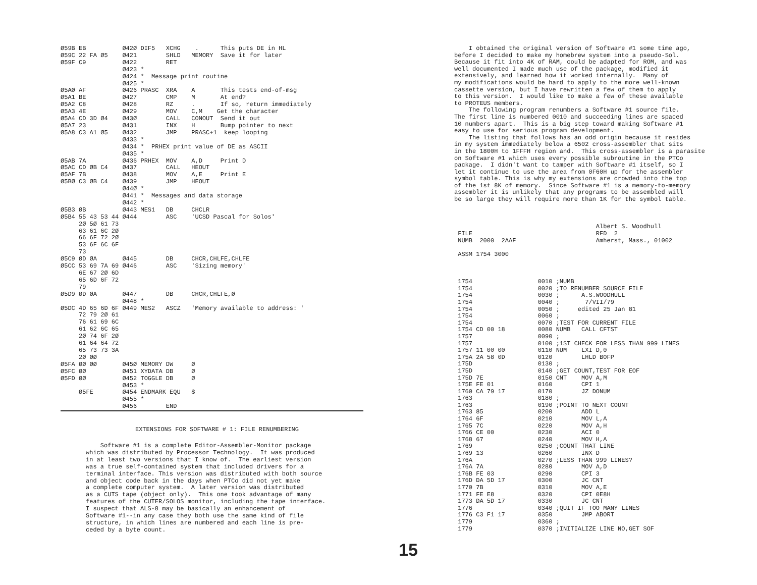Ø59B EB          Ø42Ø DIF5   XCHG    .      This puts DE in HL
Ø59C 22 FA Ø5    Ø421        SHLD   MEMORY  Save it for later
Ø59F C9          Ø422        RET
                 Ø423 *
                 Ø424 *  Message print routine
                 Ø425 *
Ø5AØ AF          Ø426 PRASC  XRA    A       This tests end-of-msg
Ø5A1 BE          Ø427        CMP    M       At end?
Ø5A2 C8          Ø428        RZ     .       If so, return immediately
Ø5A3 4E          Ø429        MOV    C,M    Get the character
Ø5A4 CD 3D Ø4    Ø43Ø        CALL   CONOUT  Send it out
Ø5A7 23          Ø431        INX    H       Bump pointer to next
Ø5A8 C3 A1 Ø5    Ø432        JMP    PRASC+1  keep looping
                 Ø433 *
                 Ø434 *  PRHEX print value of DE as ASCII
                 Ø435 *
Ø5AB 7A          Ø436 PRHEX  MOV    A,D     Print D
Ø5AC CD ØB C4    Ø437        CALL   HEOUT
Ø5AF 7B          Ø438        MOV    A,E     Print E
Ø5BØ C3 ØB C4    Ø439        JMP    HEOUT
                 Ø44Ø *
                 Ø441 *  Messages and data storage
                 Ø442 *
Ø5B3 ØB          Ø443 MES1   DB     CHCLR
Ø5B4 55 43 53 44 Ø444        ASC    'UCSD Pascal for Solos'
     2Ø 5Ø 61 73
     63 61 6C 2Ø
     66 6F 72 2Ø
     53 6F 6C 6F
     73
Ø5C9 ØD ØA       Ø445        DB     CHCR,CHLFE,CHLFE
Ø5CC 53 69 7A 69 Ø446        ASC    'Sizing memory'
     6E 67 2Ø 6D
     65 6D 6F 72
     79
Ø5D9 ØD ØA       Ø447        DB     CHCR,CHLFE,Ø
                 Ø448 *
Ø5DC 4D 65 6D 6F Ø449 MES2   ASCZ   'Memory available to address: '
     72 79 2Ø 61
     76 61 69 6C
     61 62 6C 65
     2Ø 74 6F 2Ø
     61 64 64 72
     65 73 73 3A
     2Ø ØØ
Ø5FA ØØ ØØ       Ø45Ø MEMORY DW     Ø
Ø5FC ØØ          Ø451 XYDATA DB     Ø
Ø5FD ØØ          Ø452 TOGGLE DB     Ø
                 Ø453 *
     Ø5FE        Ø454 ENDMARK EQU   $
                 Ø455 *
                 Ø456        END
EXTENSIONS FOR SOFTWARE # 1: FILE RENUMBERING
    Software #1 is a complete Editor-Assembler-Monitor package
which was distributed by Processor Technology.  It was produced
in at least two versions that I know of.  The earliest version
was a true self-contained system that included drivers for a
terminal interface. This version was distributed with both source
and object code back in the days when PTCo did not yet make
a complete computer system.  A later version was distributed
as a CUTS tape (object only).  This one took advantage of many
features of the CUTER/SOLOS monitor, including the tape interface.
I suspect that ALS-8 may be basically an enhancement of
Software #1--in any case they both use the same kind of file
structure, in which lines are numbered and each line is pre-
ceded by a byte count.
    I obtained the original version of Software #1 some time ago,
before I decided to make my homebrew system into a pseudo-Sol.
Because it fit into 4K of RAM, could be adapted for ROM, and was
well documented I made much use of the package, modified it
extensively, and learned how it worked internally.  Many of
my modifications would be hard to apply to the more well-known
cassette version, but I have rewritten a few of them to apply
to this version.  I would like to make a few of these available
to PROTEUS members.
    The following program renumbers a Software #1 source file.
The first line is numbered 0010 and succeeding lines are spaced
10 numbers apart.  This is a big step toward making Software #1
easy to use for serious program development.
    The listing that follows has an odd origin because it resides
in my system immediately below a 6502 cross-assembler that sits
in the 1800H to 1FFFH region and.  This cross-assembler is a parasite
on Software #1 which uses every possible subroutine in the PTCo
package.  I didn't want to tamper with Software #1 itself, so I
let it continue to use the area from 0F60H up for the assembler
symbol table. This is why my extensions are crowded into the top
of the 1st 8K of memory.  Since Software #1 is a memory-to-memory
assembler it is unlikely that any programs to be assembled will
be so large they will require more than 1K for the symbol table.



                                       Albert S. Woodhull
 FILE                                  RFD  2
 NUMB  2000  2AAF                      Amherst, Mass., 01002

 ASSM 1754 3000



 1754                  0010 ;NUMB
 1754                  0020 ;TO RENUMBER SOURCE FILE
 1754                  0030 ;      A.S.WOODHULL
 1754                  0040 ;       7/VII/79
 1754                  0050 ;     edited 25 Jan 81
 1754                  0060 ;
 1754                  0070 ;TEST FOR CURRENT FILE
 1754 CD 00 18         0080 NUMB   CALL CFTST
 1757                  0090 ;
 1757                  0100 ;1ST CHECK FOR LESS THAN 999 LINES
 1757 11 00 00         0110 NUM    LXI D,0
 175A 2A 58 0D         0120        LHLD BOFP
 175D                  0130 ;
 175D                  0140 ;GET COUNT,TEST FOR EOF
 175D 7E               0150 CNT    MOV A,M
 175E FE 01            0160        CPI 1
 1760 CA 79 17         0170        JZ DONUM
 1763                  0180 ;
 1763                  0190 ;POINT TO NEXT COUNT
 1763 85               0200        ADD L
 1764 6F               0210        MOV L,A
 1765 7C               0220        MOV A,H
 1766 CE 00            0230        ACI 0
 1768 67               0240        MOV H,A
 1769                  0250 ;COUNT THAT LINE
 1769 13               0260        INX D
 176A                  0270 ;LESS THAN 999 LINES?
 176A 7A               0280        MOV A,D
 176B FE 03            0290        CPI 3
 176D DA 5D 17         0300        JC CNT
 1770 7B               0310        MOV A,E
 1771 FE E8            0320        CPI 0E8H
 1773 DA 5D 17         0330        JC CNT
 1776                  0340 ;QUIT IF TOO MANY LINES
 1776 C3 F1 17         0350        JMP ABORT
 1779                  0360 ;
 1779                  0370 ;INITIALIZE LINE NO,GET SOF
15